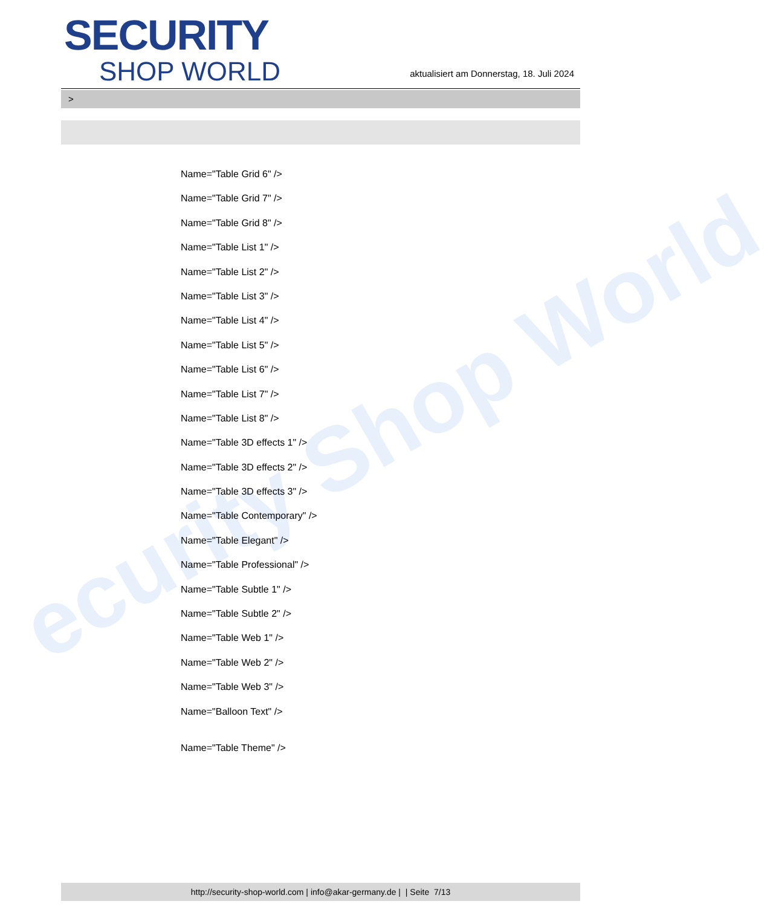ecurity Shop World
SECURITY
SHOP WORLD
aktualisiert am Donnerstag, 18. Juli 2024
>
Name="Table Grid 6" />
Name="Table Grid 7" />
Name="Table Grid 8" />
Name="Table List 1" />
Name="Table List 2" />
Name="Table List 3" />
Name="Table List 4" />
Name="Table List 5" />
Name="Table List 6" />
Name="Table List 7" />
Name="Table List 8" />
Name="Table 3D effects 1" />
Name="Table 3D effects 2" />
Name="Table 3D effects 3" />
Name="Table Contemporary" />
Name="Table Elegant" />
Name="Table Professional" />
Name="Table Subtle 1" />
Name="Table Subtle 2" />
Name="Table Web 1" />
Name="Table Web 2" />
Name="Table Web 3" />
Name="Balloon Text" />
Name="Table Theme" />
http://security-shop-world.com | info@akar-germany.de | | Seite 7/13